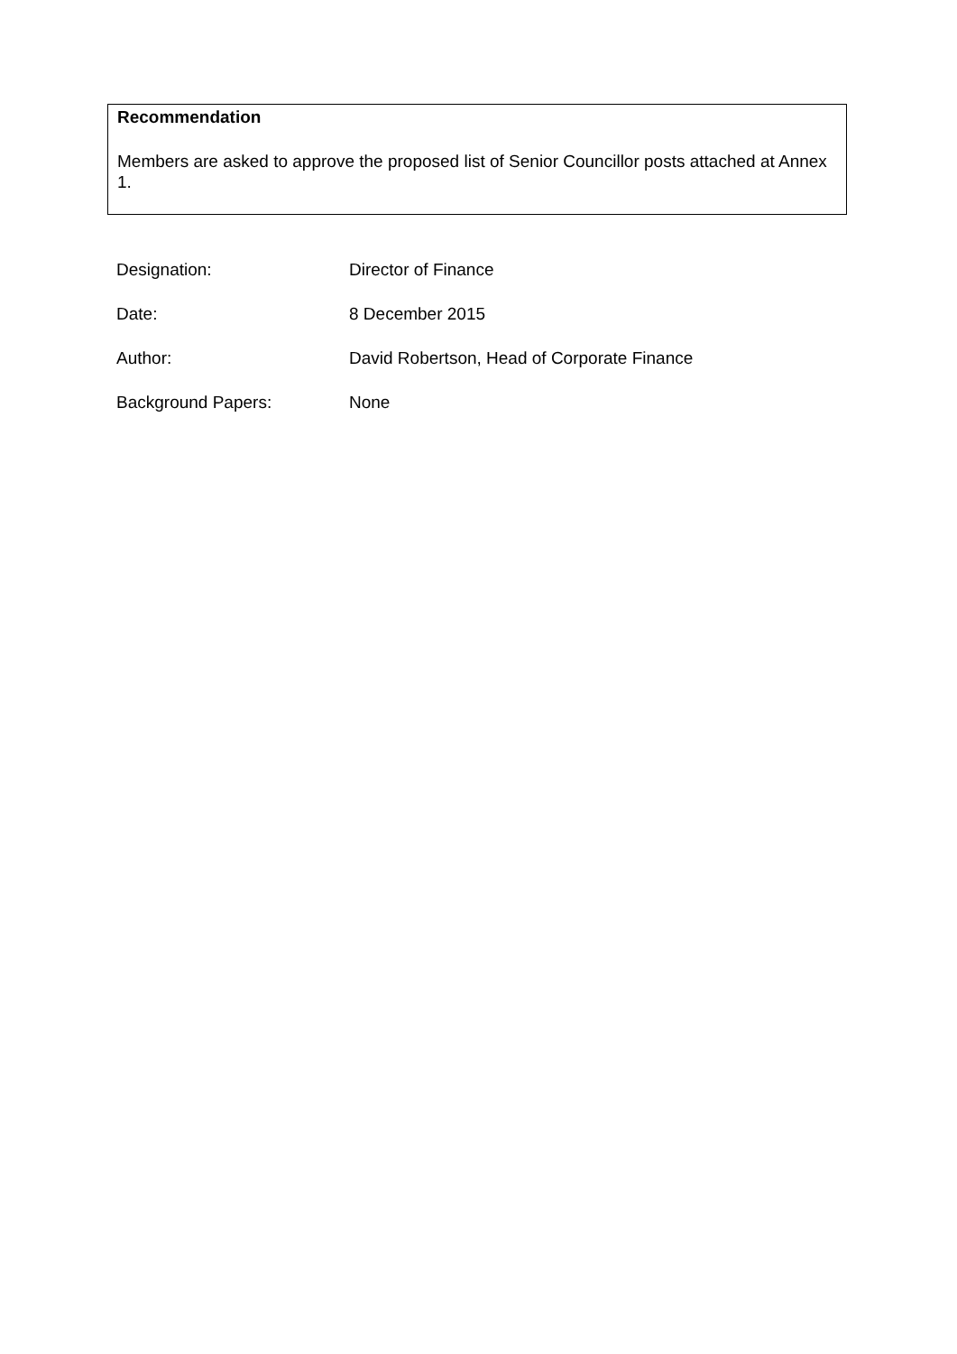Recommendation
Members are asked to approve the proposed list of Senior Councillor posts attached at Annex 1.
Designation: Director of Finance
Date: 8 December 2015
Author: David Robertson, Head of Corporate Finance
Background Papers: None